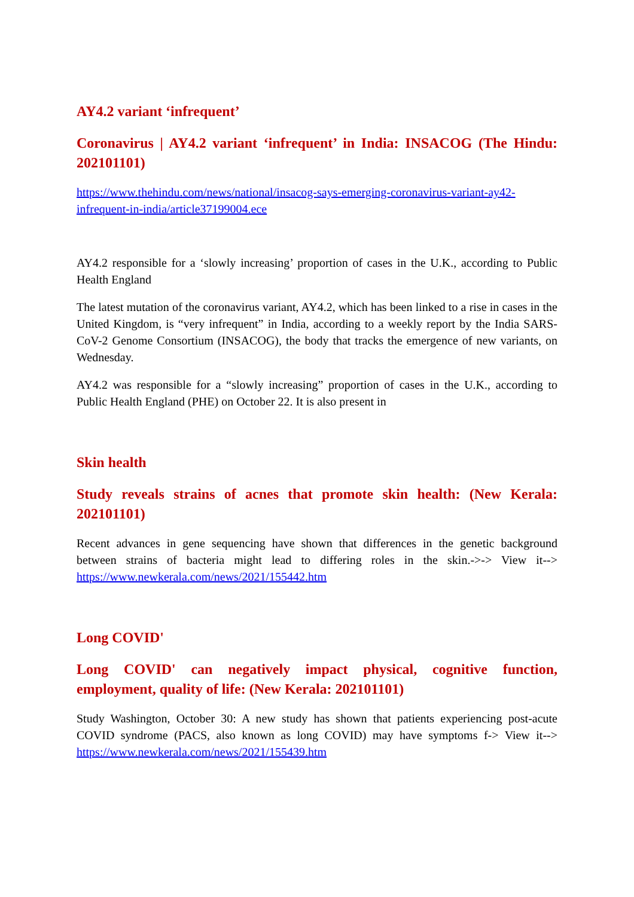AY4.2 variant ‘infrequent’
Coronavirus | AY4.2 variant ‘infrequent’ in India: INSACOG (The Hindu: 202101101)
https://www.thehindu.com/news/national/insacog-says-emerging-coronavirus-variant-ay42-infrequent-in-india/article37199004.ece
AY4.2 responsible for a ‘slowly increasing’ proportion of cases in the U.K., according to Public Health England
The latest mutation of the coronavirus variant, AY4.2, which has been linked to a rise in cases in the United Kingdom, is “very infrequent” in India, according to a weekly report by the India SARS-CoV-2 Genome Consortium (INSACOG), the body that tracks the emergence of new variants, on Wednesday.
AY4.2 was responsible for a “slowly increasing” proportion of cases in the U.K., according to Public Health England (PHE) on October 22. It is also present in
Skin health
Study reveals strains of acnes that promote skin health: (New Kerala: 202101101)
Recent advances in gene sequencing have shown that differences in the genetic background between strains of bacteria might lead to differing roles in the skin.->-> View it--> https://www.newkerala.com/news/2021/155442.htm
Long COVID'
Long COVID' can negatively impact physical, cognitive function, employment, quality of life: (New Kerala: 202101101)
Study Washington, October 30: A new study has shown that patients experiencing post-acute COVID syndrome (PACS, also known as long COVID) may have symptoms f-> View it--> https://www.newkerala.com/news/2021/155439.htm